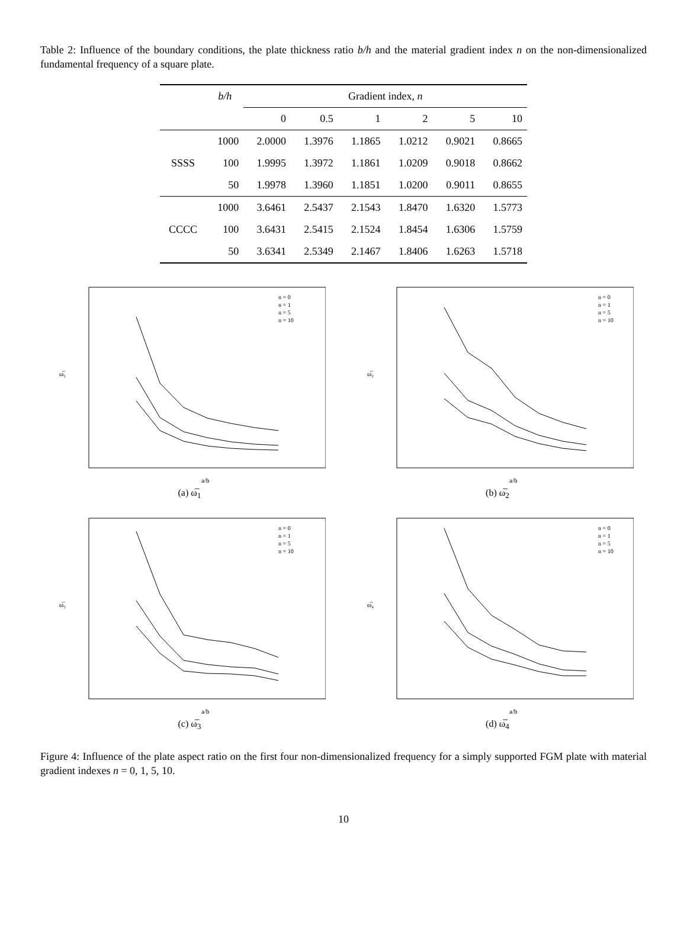Table 2: Influence of the boundary conditions, the plate thickness ratio b/h and the material gradient index n on the non-dimensionalized fundamental frequency of a square plate.
| | b/h | Gradient index, n | | | | | |
| --- | --- | --- | --- | --- | --- | --- | --- |
| | | 0 | 0.5 | 1 | 2 | 5 | 10 |
| SSSS | 1000 | 2.0000 | 1.3976 | 1.1865 | 1.0212 | 0.9021 | 0.8665 |
| | 100 | 1.9995 | 1.3972 | 1.1861 | 1.0209 | 0.9018 | 0.8662 |
| | 50 | 1.9978 | 1.3960 | 1.1851 | 1.0200 | 0.9011 | 0.8655 |
| CCCC | 1000 | 3.6461 | 2.5437 | 2.1543 | 1.8470 | 1.6320 | 1.5773 |
| | 100 | 3.6431 | 2.5415 | 2.1524 | 1.8454 | 1.6306 | 1.5759 |
| | 50 | 3.6341 | 2.5349 | 2.1467 | 1.8406 | 1.6263 | 1.5718 |
ω̅₁
a/b
n = 0
n = 1
n = 5
n = 10
(a) ω̅<sub>1</sub>
ω̅₂
a/b
n = 0
n = 1
n = 5
n = 10
(b) ω̅<sub>2</sub>
ω̅₃
a/b
n = 0
n = 1
n = 5
n = 10
(c) ω̅<sub>3</sub>
ω̅₄
a/b
n = 0
n = 1
n = 5
n = 10
(d) ω̅<sub>4</sub>
Figure 4: Influence of the plate aspect ratio on the first four non-dimensionalized frequency for a simply supported FGM plate with material gradient indexes n = 0, 1, 5, 10.
10